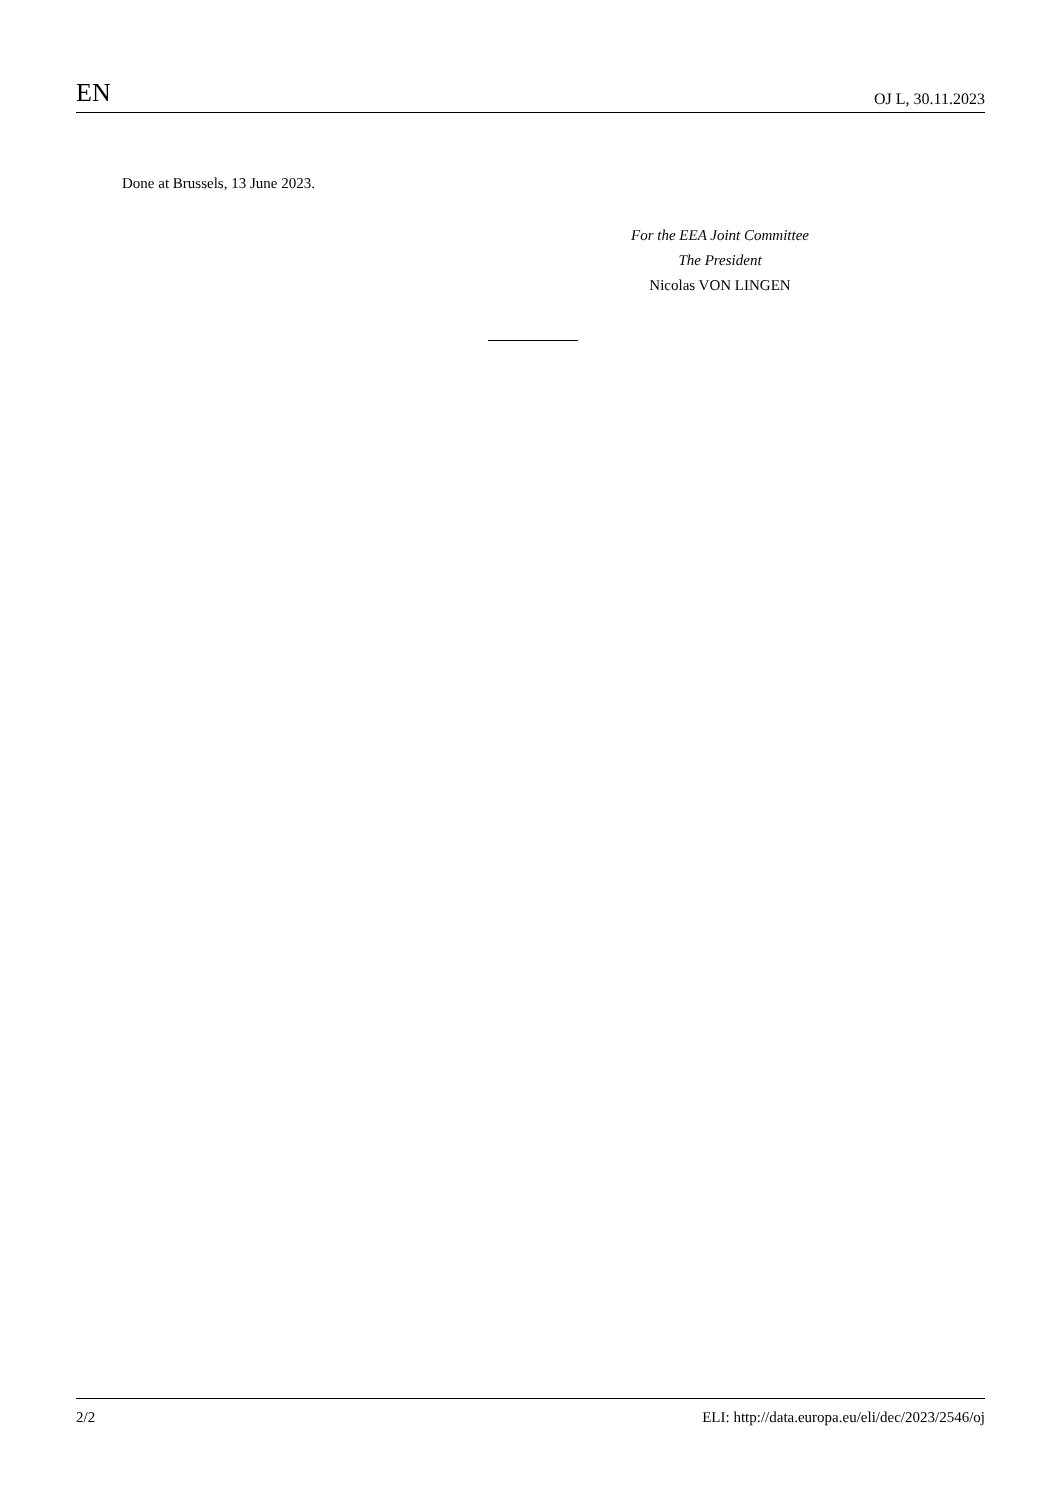EN OJ L, 30.11.2023
Done at Brussels, 13 June 2023.
For the EEA Joint Committee
The President
Nicolas VON LINGEN
2/2 ELI: http://data.europa.eu/eli/dec/2023/2546/oj